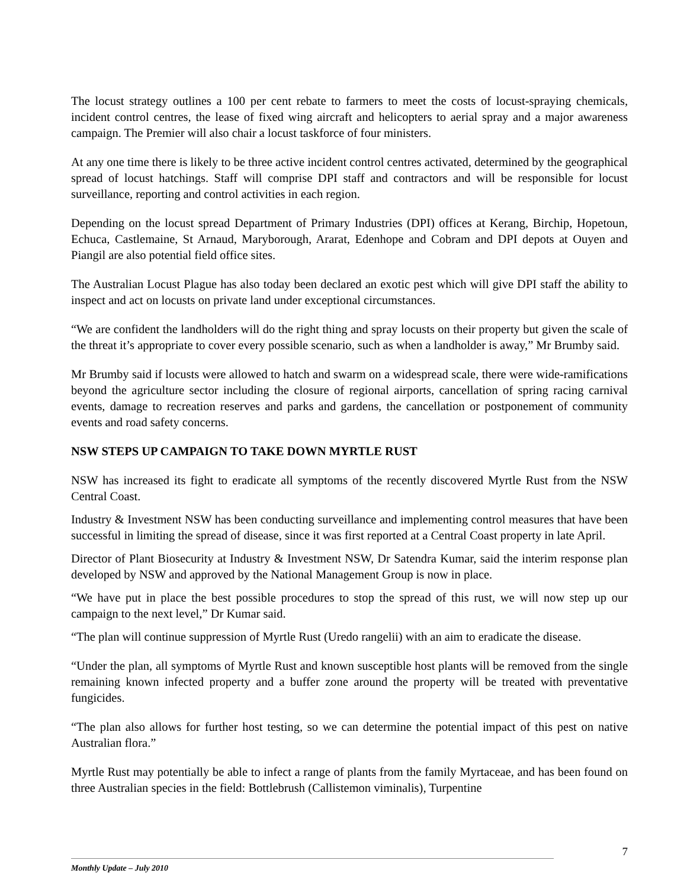The locust strategy outlines a 100 per cent rebate to farmers to meet the costs of locust-spraying chemicals, incident control centres, the lease of fixed wing aircraft and helicopters to aerial spray and a major awareness campaign. The Premier will also chair a locust taskforce of four ministers.
At any one time there is likely to be three active incident control centres activated, determined by the geographical spread of locust hatchings. Staff will comprise DPI staff and contractors and will be responsible for locust surveillance, reporting and control activities in each region.
Depending on the locust spread Department of Primary Industries (DPI) offices at Kerang, Birchip, Hopetoun, Echuca, Castlemaine, St Arnaud, Maryborough, Ararat, Edenhope and Cobram and DPI depots at Ouyen and Piangil are also potential field office sites.
The Australian Locust Plague has also today been declared an exotic pest which will give DPI staff the ability to inspect and act on locusts on private land under exceptional circumstances.
“We are confident the landholders will do the right thing and spray locusts on their property but given the scale of the threat it’s appropriate to cover every possible scenario, such as when a landholder is away,” Mr Brumby said.
Mr Brumby said if locusts were allowed to hatch and swarm on a widespread scale, there were wide-ramifications beyond the agriculture sector including the closure of regional airports, cancellation of spring racing carnival events, damage to recreation reserves and parks and gardens, the cancellation or postponement of community events and road safety concerns.
NSW STEPS UP CAMPAIGN TO TAKE DOWN MYRTLE RUST
NSW has increased its fight to eradicate all symptoms of the recently discovered Myrtle Rust from the NSW Central Coast.
Industry & Investment NSW has been conducting surveillance and implementing control measures that have been successful in limiting the spread of disease, since it was first reported at a Central Coast property in late April.
Director of Plant Biosecurity at Industry & Investment NSW, Dr Satendra Kumar, said the interim response plan developed by NSW and approved by the National Management Group is now in place.
“We have put in place the best possible procedures to stop the spread of this rust, we will now step up our campaign to the next level,” Dr Kumar said.
“The plan will continue suppression of Myrtle Rust (Uredo rangelii) with an aim to eradicate the disease.
“Under the plan, all symptoms of Myrtle Rust and known susceptible host plants will be removed from the single remaining known infected property and a buffer zone around the property will be treated with preventative fungicides.
“The plan also allows for further host testing, so we can determine the potential impact of this pest on native Australian flora.”
Myrtle Rust may potentially be able to infect a range of plants from the family Myrtaceae, and has been found on three Australian species in the field: Bottlebrush (Callistemon viminalis), Turpentine
7
Monthly Update – July 2010